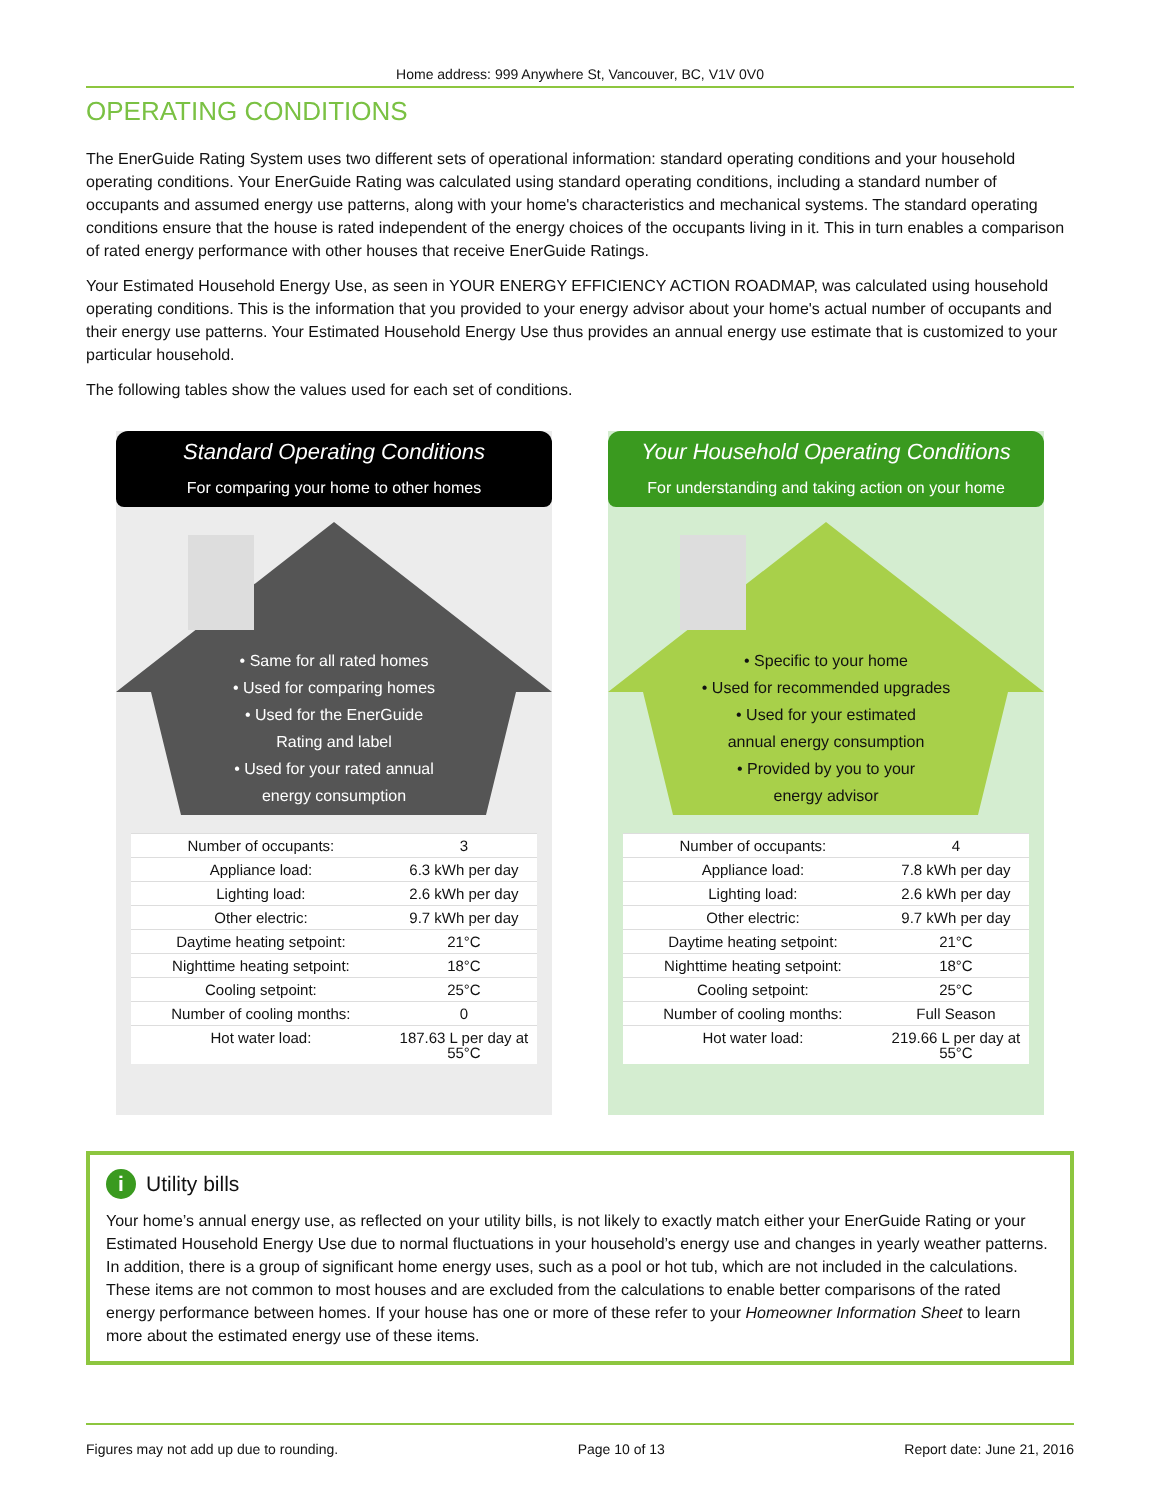Home address: 999 Anywhere St, Vancouver, BC, V1V 0V0
OPERATING CONDITIONS
The EnerGuide Rating System uses two different sets of operational information: standard operating conditions and your household operating conditions. Your EnerGuide Rating was calculated using standard operating conditions, including a standard number of occupants and assumed energy use patterns, along with your home's characteristics and mechanical systems. The standard operating conditions ensure that the house is rated independent of the energy choices of the occupants living in it. This in turn enables a comparison of rated energy performance with other houses that receive EnerGuide Ratings.
Your Estimated Household Energy Use, as seen in YOUR ENERGY EFFICIENCY ACTION ROADMAP, was calculated using household operating conditions. This is the information that you provided to your energy advisor about your home's actual number of occupants and their energy use patterns. Your Estimated Household Energy Use thus provides an annual energy use estimate that is customized to your particular household.
The following tables show the values used for each set of conditions.
Standard Operating Conditions
For comparing your home to other homes
• Same for all rated homes
• Used for comparing homes
• Used for the EnerGuide
Rating and label
• Used for your rated annual
energy consumption
| Number of occupants: | 3 |
| Appliance load: | 6.3 kWh per day |
| Lighting load: | 2.6 kWh per day |
| Other electric: | 9.7 kWh per day |
| Daytime heating setpoint: | 21°C |
| Nighttime heating setpoint: | 18°C |
| Cooling setpoint: | 25°C |
| Number of cooling months: | 0 |
| Hot water load: | 187.63 L per day at 55°C |
Your Household Operating Conditions
For understanding and taking action on your home
• Specific to your home
• Used for recommended upgrades
• Used for your estimated
annual energy consumption
• Provided by you to your
energy advisor
| Number of occupants: | 4 |
| Appliance load: | 7.8 kWh per day |
| Lighting load: | 2.6 kWh per day |
| Other electric: | 9.7 kWh per day |
| Daytime heating setpoint: | 21°C |
| Nighttime heating setpoint: | 18°C |
| Cooling setpoint: | 25°C |
| Number of cooling months: | Full Season |
| Hot water load: | 219.66 L per day at 55°C |
i Utility bills
Your home’s annual energy use, as reflected on your utility bills, is not likely to exactly match either your EnerGuide Rating or your Estimated Household Energy Use due to normal fluctuations in your household’s energy use and changes in yearly weather patterns. In addition, there is a group of significant home energy uses, such as a pool or hot tub, which are not included in the calculations. These items are not common to most houses and are excluded from the calculations to enable better comparisons of the rated energy performance between homes. If your house has one or more of these refer to your Homeowner Information Sheet to learn more about the estimated energy use of these items.
Figures may not add up due to rounding. Page 10 of 13 Report date: June 21, 2016